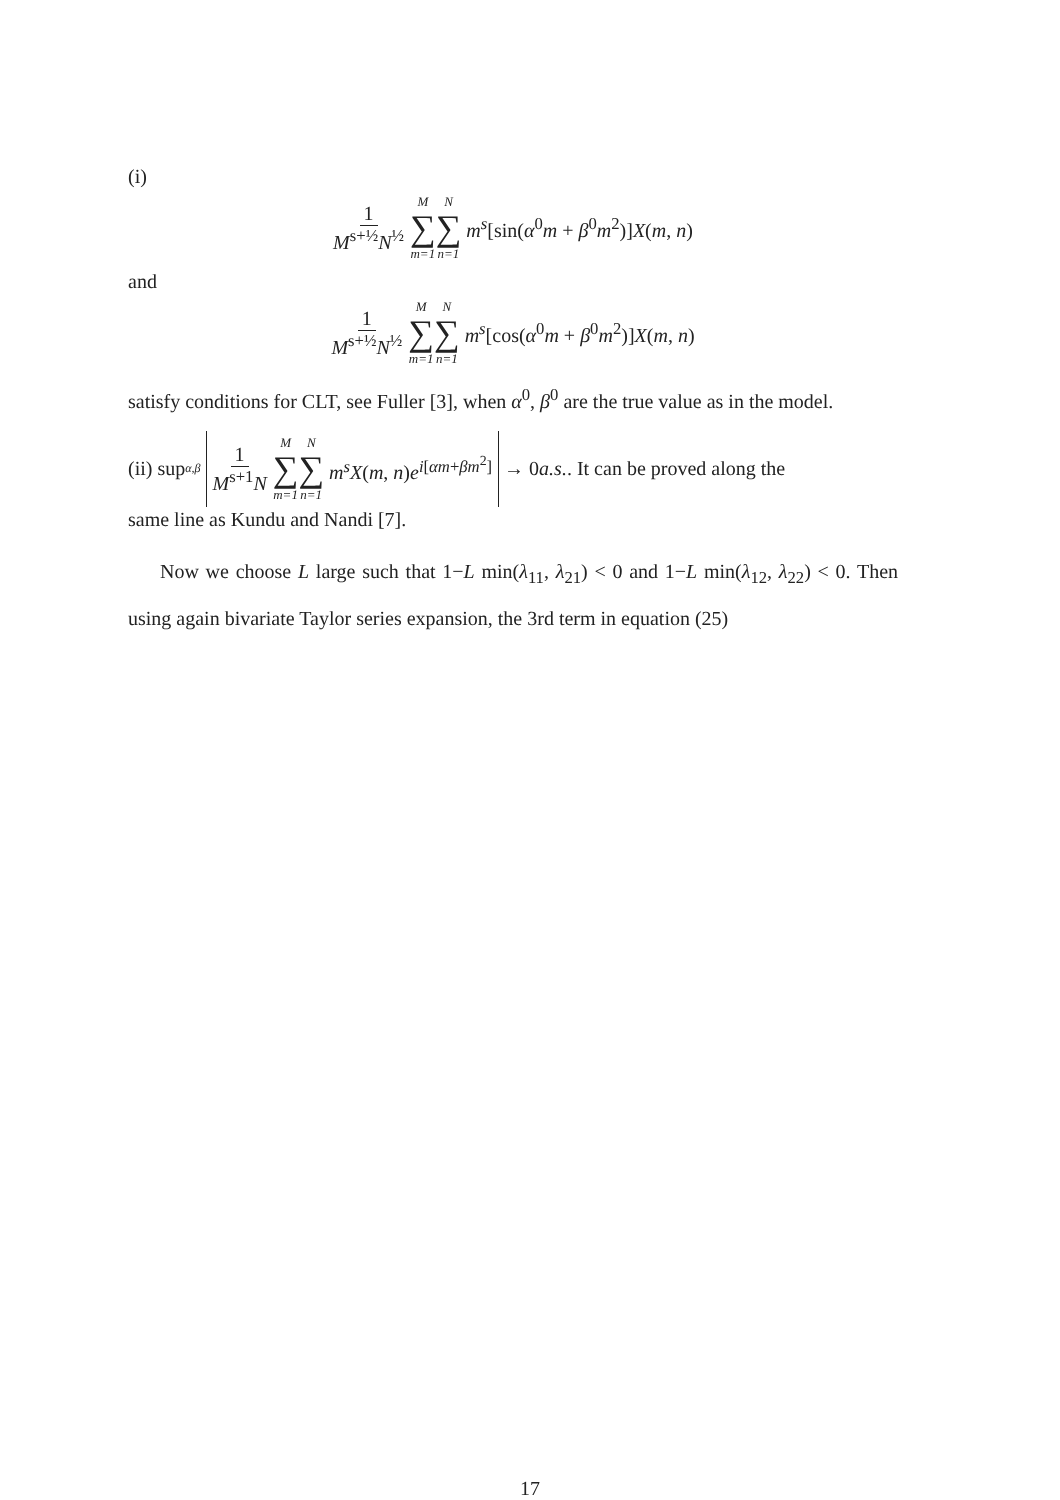(i)
1 M<sup>s+½</sup>N<sup>½</sup> M ∑ m=1 N ∑ n=1 m<sup>s</sup>[sin(α<sup>0</sup>m + β<sup>0</sup>m<sup>2</sup>)]X(m, n)
and
1 M<sup>s+½</sup>N<sup>½</sup> M ∑ m=1 N ∑ n=1 m<sup>s</sup>[cos(α<sup>0</sup>m + β<sup>0</sup>m<sup>2</sup>)]X(m, n)
satisfy conditions for CLT, see Fuller [3], when α<sup>0</sup>, β<sup>0</sup> are the true value as in the model.
(ii) sup<sub>α,β</sub> 1 M<sup>s+1</sup>N M ∑ m=1 N ∑ n=1 m<sup>s</sup>X(m, n)e<sup>i[αm+βm<sup>2</sup>]</sup> → 0 a.s.. It can be proved along the
same line as Kundu and Nandi [7].
Now we choose L large such that 1−L min(λ<sub>11</sub>, λ<sub>21</sub>) < 0 and 1−L min(λ<sub>12</sub>, λ<sub>22</sub>) < 0. Then using again bivariate Taylor series expansion, the 3rd term in equation (25)
17